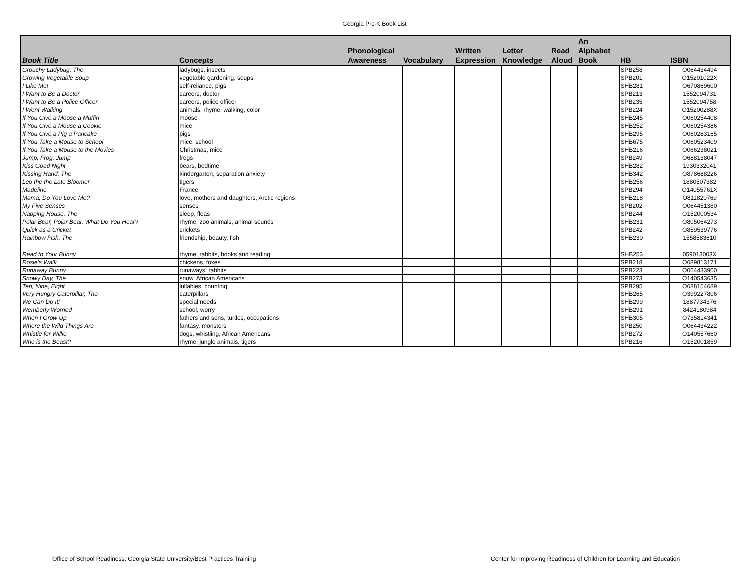Georgia Pre-K Book List
| Book Title | Concepts | Phonological Awareness | Vocabulary | Written Expression | Letter Knowledge | Read Aloud | An Alphabet Book | HB | ISBN |
| --- | --- | --- | --- | --- | --- | --- | --- | --- | --- |
| Grouchy Ladybug, The | ladybugs, insects | | | | | | | SPB258 | O064434494 |
| Growing Vegetable Soup | vegetable gardening, soups | | | | | | | SPB201 | O15201022X |
| I Like Me! | self-reliance, pigs | | | | | | | SHB281 | O670869600 |
| I Want to Be a Doctor | careers, doctor | | | | | | | SPB213 | 1552094731 |
| I Want to Be a Police Officer | careers, police officer | | | | | | | SPB235 | 1552094758 |
| I Went Walking | animals, rhyme, walking, color | | | | | | | SPB224 | O15200288X |
| If You Give a Moose a Muffin | moose | | | | | | | SHB245 | O060254408 |
| If You Give a Mouse a Cookie | mice | | | | | | | SHB252 | O060254386 |
| If You Give a Pig a Pancake | pigs | | | | | | | SHB295 | O060283165 |
| If You Take a Mouse to School | mice, school | | | | | | | SHB675 | O060523409 |
| If You Take a Mouse to the Movies | Christmas, mice | | | | | | | SHB216 | O066238021 |
| Jump, Frog, Jump | frogs | | | | | | | SPB249 | O688138047 |
| Kiss Good Night | bears, bedtime | | | | | | | SHB282 | 1930332041 |
| Kissing Hand, The | kindergarten, separation anxiety | | | | | | | SHB342 | O878688226 |
| Leo the the Late Bloomer | tigers | | | | | | | SHB256 | 1880507382 |
| Madeline | France | | | | | | | SPB294 | O14055761X |
| Mama, Do You Love Me? | love, mothers and daughters, Arctic regions | | | | | | | SHB218 | O811820769 |
| My Five Senses | senses | | | | | | | SPB202 | O064451380 |
| Napping House, The | sleep, fleas | | | | | | | SPB244 | O152000534 |
| Polar Bear, Polar Bear, What Do You Hear? | rhyme, zoo animals, animal sounds | | | | | | | SHB231 | O805064273 |
| Quick as a Cricket | crickets | | | | | | | SPB242 | O859539776 |
| Rainbow Fish, The | friendship, beauty, fish | | | | | | | SHB230 | 1558583610 |
| Read to Your Bunny | rhyme, rabbits, books and reading | | | | | | | SHB253 | 059013003X |
| Rosie's Walk | chickens, foxes | | | | | | | SPB218 | O689813171 |
| Runaway Bunny | runaways, rabbits | | | | | | | SPB223 | O064433900 |
| Snowy Day, The | snow, African Americans | | | | | | | SPB273 | O140543635 |
| Ten, Nine, Eight | lullabies, counting | | | | | | | SPB295 | O688154689 |
| Very Hungry Caterpillar, The | caterpillars | | | | | | | SHB265 | O399227806 |
| We Can Do It! | special needs | | | | | | | SHB299 | 1887734376 |
| Wemberly Worried | school, worry | | | | | | | SHB291 | 8424180984 |
| When I Grow Up | fathers and sons, turtles, occupations | | | | | | | SHB305 | O735814341 |
| Where the Wild Things Are | fantasy, monsters | | | | | | | SPB250 | O064434222 |
| Whistle for Willie | dogs, whistling, African Americans | | | | | | | SPB272 | O140557660 |
| Who is the Beast? | rhyme, jungle animals, tigers | | | | | | | SPB216 | O152001859 |
Office of School Readiness; Georgia State University/Best Practices Training
Center for Improving Readiness of Children for Learning and Education